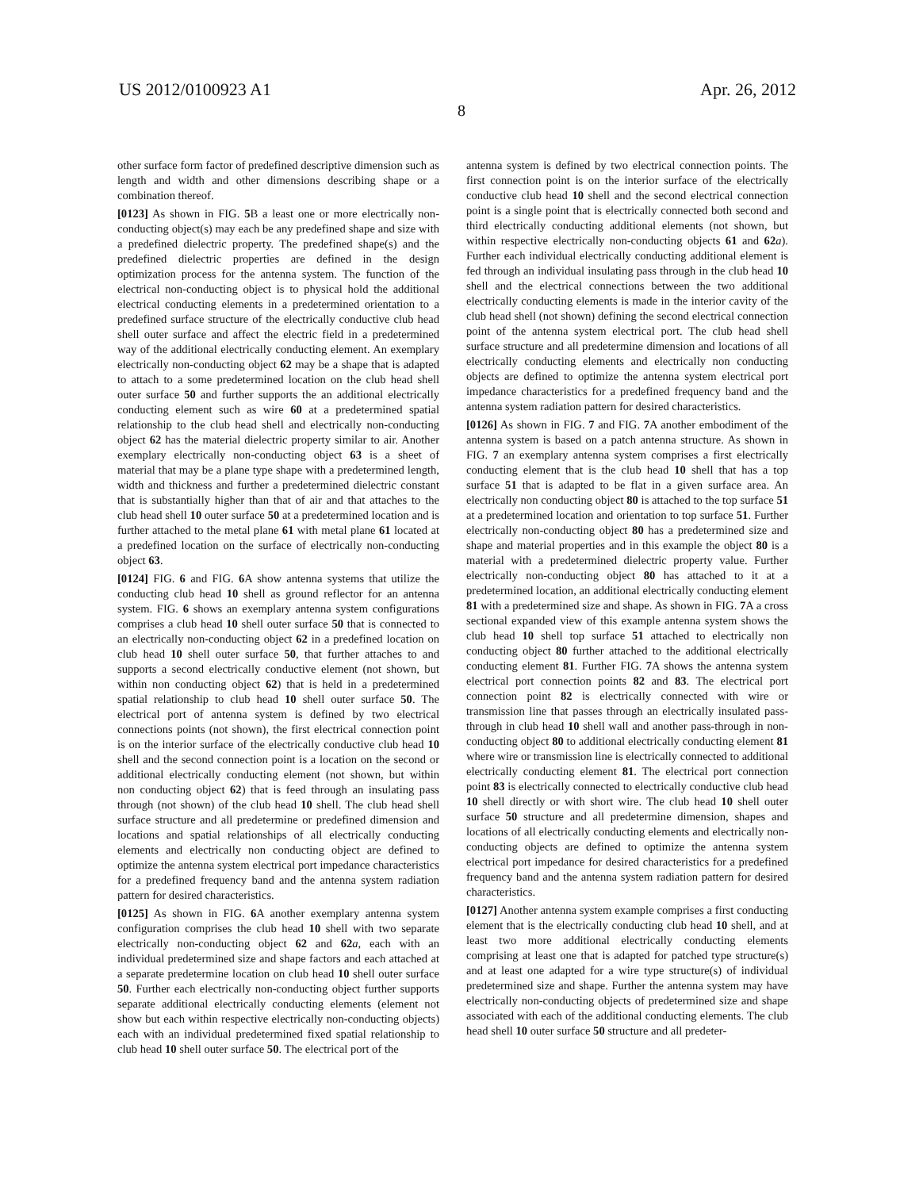US 2012/0100923 A1 Apr. 26, 2012
8
other surface form factor of predefined descriptive dimension such as length and width and other dimensions describing shape or a combination thereof.
[0123] As shown in FIG. 5 B a least one or more electrically non-conducting object(s) may each be any predefined shape and size with a predefined dielectric property. The predefined shape(s) and the predefined dielectric properties are defined in the design optimization process for the antenna system. The function of the electrical non-conducting object is to physical hold the additional electrical conducting elements in a predetermined orientation to a predefined surface structure of the electrically conductive club head shell outer surface and affect the electric field in a predetermined way of the additional electrically conducting element. An exemplary electrically non-conducting object 62 may be a shape that is adapted to attach to a some predetermined location on the club head shell outer surface 50 and further supports the an additional electrically conducting element such as wire 60 at a predetermined spatial relationship to the club head shell and electrically non-conducting object 62 has the material dielectric property similar to air. Another exemplary electrically non-conducting object 63 is a sheet of material that may be a plane type shape with a predetermined length, width and thickness and further a predetermined dielectric constant that is substantially higher than that of air and that attaches to the club head shell 10 outer surface 50 at a predetermined location and is further attached to the metal plane 61 with metal plane 61 located at a predefined location on the surface of electrically non-conducting object 63.
[0124] FIG. 6 and FIG. 6 A show antenna systems that utilize the conducting club head 10 shell as ground reflector for an antenna system. FIG. 6 shows an exemplary antenna system configurations comprises a club head 10 shell outer surface 50 that is connected to an electrically non-conducting object 62 in a predefined location on club head 10 shell outer surface 50, that further attaches to and supports a second electrically conductive element (not shown, but within non conducting object 62) that is held in a predetermined spatial relationship to club head 10 shell outer surface 50. The electrical port of antenna system is defined by two electrical connections points (not shown), the first electrical connection point is on the interior surface of the electrically conductive club head 10 shell and the second connection point is a location on the second or additional electrically conducting element (not shown, but within non conducting object 62) that is feed through an insulating pass through (not shown) of the club head 10 shell. The club head shell surface structure and all predetermine or predefined dimension and locations and spatial relationships of all electrically conducting elements and electrically non conducting object are defined to optimize the antenna system electrical port impedance characteristics for a predefined frequency band and the antenna system radiation pattern for desired characteristics.
[0125] As shown in FIG. 6 A another exemplary antenna system configuration comprises the club head 10 shell with two separate electrically non-conducting object 62 and 62 a, each with an individual predetermined size and shape factors and each attached at a separate predetermine location on club head 10 shell outer surface 50. Further each electrically non-conducting object further supports separate additional electrically conducting elements (element not show but each within respective electrically non-conducting objects) each with an individual predetermined fixed spatial relationship to club head 10 shell outer surface 50. The electrical port of the
antenna system is defined by two electrical connection points. The first connection point is on the interior surface of the electrically conductive club head 10 shell and the second electrical connection point is a single point that is electrically connected both second and third electrically conducting additional elements (not shown, but within respective electrically non-conducting objects 61 and 62 a). Further each individual electrically conducting additional element is fed through an individual insulating pass through in the club head 10 shell and the electrical connections between the two additional electrically conducting elements is made in the interior cavity of the club head shell (not shown) defining the second electrical connection point of the antenna system electrical port. The club head shell surface structure and all predetermine dimension and locations of all electrically conducting elements and electrically non conducting objects are defined to optimize the antenna system electrical port impedance characteristics for a predefined frequency band and the antenna system radiation pattern for desired characteristics.
[0126] As shown in FIG. 7 and FIG. 7 A another embodiment of the antenna system is based on a patch antenna structure. As shown in FIG. 7 an exemplary antenna system comprises a first electrically conducting element that is the club head 10 shell that has a top surface 51 that is adapted to be flat in a given surface area. An electrically non conducting object 80 is attached to the top surface 51 at a predetermined location and orientation to top surface 51. Further electrically non-conducting object 80 has a predetermined size and shape and material properties and in this example the object 80 is a material with a predetermined dielectric property value. Further electrically non-conducting object 80 has attached to it at a predetermined location, an additional electrically conducting element 81 with a predetermined size and shape. As shown in FIG. 7 A a cross sectional expanded view of this example antenna system shows the club head 10 shell top surface 51 attached to electrically non conducting object 80 further attached to the additional electrically conducting element 81. Further FIG. 7 A shows the antenna system electrical port connection points 82 and 83. The electrical port connection point 82 is electrically connected with wire or transmission line that passes through an electrically insulated pass-through in club head 10 shell wall and another pass-through in non-conducting object 80 to additional electrically conducting element 81 where wire or transmission line is electrically connected to additional electrically conducting element 81. The electrical port connection point 83 is electrically connected to electrically conductive club head 10 shell directly or with short wire. The club head 10 shell outer surface 50 structure and all predetermine dimension, shapes and locations of all electrically conducting elements and electrically non-conducting objects are defined to optimize the antenna system electrical port impedance for desired characteristics for a predefined frequency band and the antenna system radiation pattern for desired characteristics.
[0127] Another antenna system example comprises a first conducting element that is the electrically conducting club head 10 shell, and at least two more additional electrically conducting elements comprising at least one that is adapted for patched type structure(s) and at least one adapted for a wire type structure(s) of individual predetermined size and shape. Further the antenna system may have electrically non-conducting objects of predetermined size and shape associated with each of the additional conducting elements. The club head shell 10 outer surface 50 structure and all predeter-